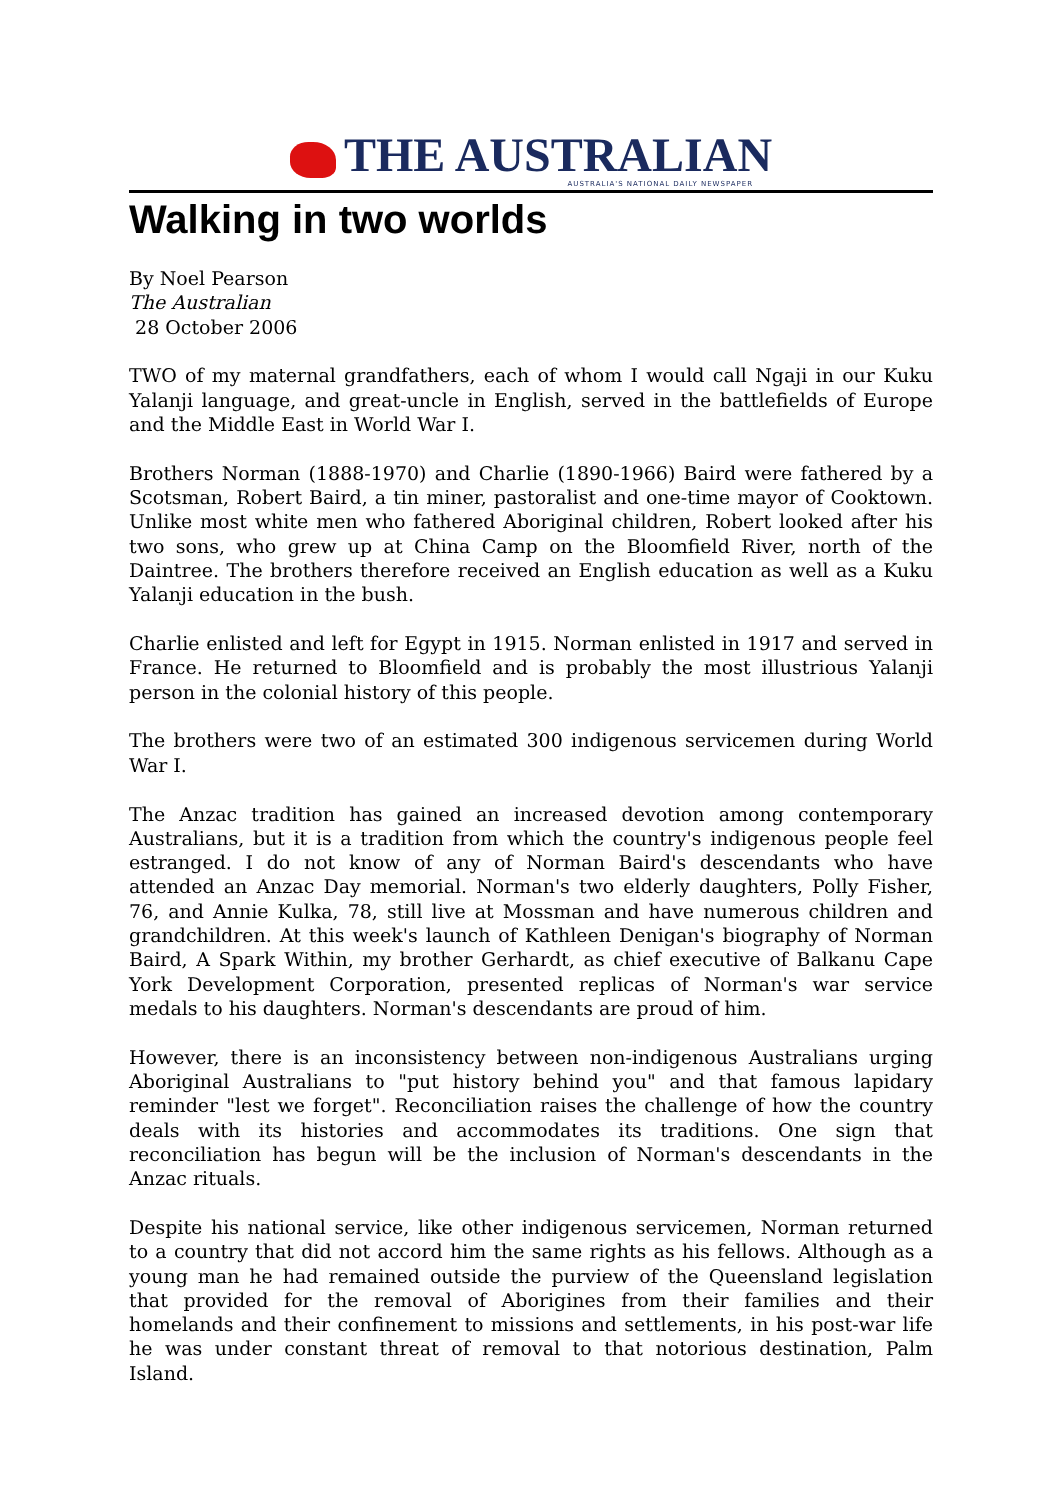THE AUSTRALIAN
AUSTRALIA'S NATIONAL DAILY NEWSPAPER
Walking in two worlds
By Noel Pearson
The Australian
28 October 2006
TWO of my maternal grandfathers, each of whom I would call Ngaji in our Kuku Yalanji language, and great-uncle in English, served in the battlefields of Europe and the Middle East in World War I.
Brothers Norman (1888-1970) and Charlie (1890-1966) Baird were fathered by a Scotsman, Robert Baird, a tin miner, pastoralist and one-time mayor of Cooktown. Unlike most white men who fathered Aboriginal children, Robert looked after his two sons, who grew up at China Camp on the Bloomfield River, north of the Daintree. The brothers therefore received an English education as well as a Kuku Yalanji education in the bush.
Charlie enlisted and left for Egypt in 1915. Norman enlisted in 1917 and served in France. He returned to Bloomfield and is probably the most illustrious Yalanji person in the colonial history of this people.
The brothers were two of an estimated 300 indigenous servicemen during World War I.
The Anzac tradition has gained an increased devotion among contemporary Australians, but it is a tradition from which the country's indigenous people feel estranged. I do not know of any of Norman Baird's descendants who have attended an Anzac Day memorial. Norman's two elderly daughters, Polly Fisher, 76, and Annie Kulka, 78, still live at Mossman and have numerous children and grandchildren. At this week's launch of Kathleen Denigan's biography of Norman Baird, A Spark Within, my brother Gerhardt, as chief executive of Balkanu Cape York Development Corporation, presented replicas of Norman's war service medals to his daughters. Norman's descendants are proud of him.
However, there is an inconsistency between non-indigenous Australians urging Aboriginal Australians to "put history behind you" and that famous lapidary reminder "lest we forget". Reconciliation raises the challenge of how the country deals with its histories and accommodates its traditions. One sign that reconciliation has begun will be the inclusion of Norman's descendants in the Anzac rituals.
Despite his national service, like other indigenous servicemen, Norman returned to a country that did not accord him the same rights as his fellows. Although as a young man he had remained outside the purview of the Queensland legislation that provided for the removal of Aborigines from their families and their homelands and their confinement to missions and settlements, in his post-war life he was under constant threat of removal to that notorious destination, Palm Island.